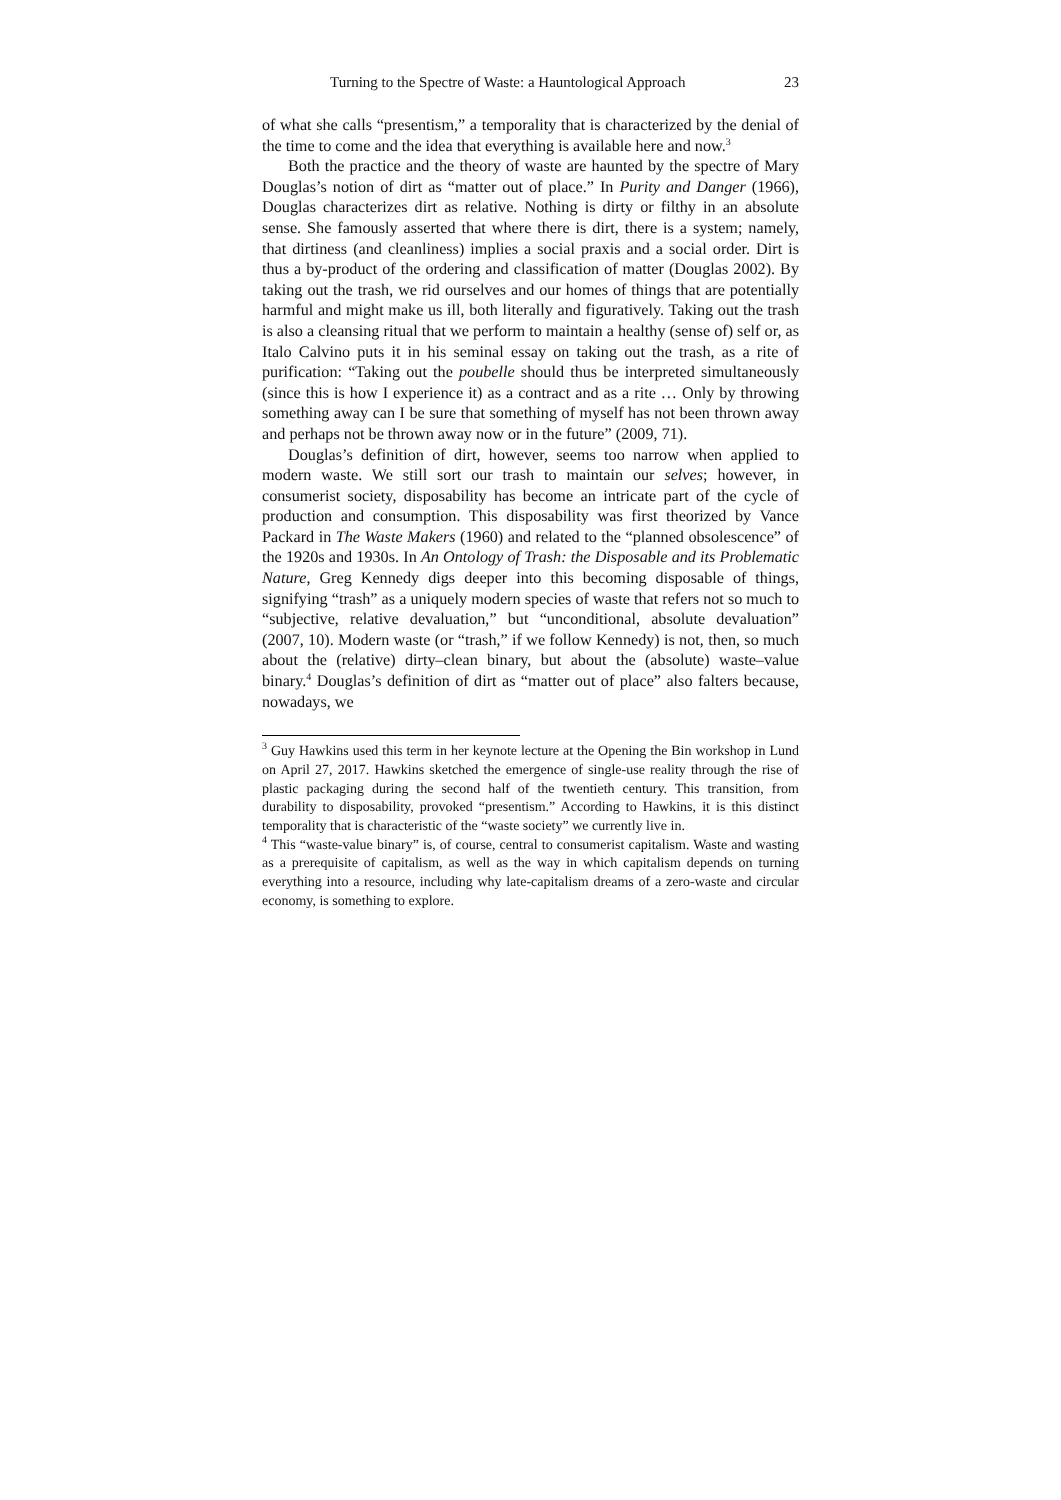Turning to the Spectre of Waste: a Hauntological Approach 23
of what she calls “presentism,” a temporality that is characterized by the denial of the time to come and the idea that everything is available here and now.<sup>3</sup>
Both the practice and the theory of waste are haunted by the spectre of Mary Douglas’s notion of dirt as “matter out of place.” In Purity and Danger (1966), Douglas characterizes dirt as relative. Nothing is dirty or filthy in an absolute sense. She famously asserted that where there is dirt, there is a system; namely, that dirtiness (and cleanliness) implies a social praxis and a social order. Dirt is thus a by-product of the ordering and classification of matter (Douglas 2002). By taking out the trash, we rid ourselves and our homes of things that are potentially harmful and might make us ill, both literally and figuratively. Taking out the trash is also a cleansing ritual that we perform to maintain a healthy (sense of) self or, as Italo Calvino puts it in his seminal essay on taking out the trash, as a rite of purification: “Taking out the poubelle should thus be interpreted simultaneously (since this is how I experience it) as a contract and as a rite … Only by throwing something away can I be sure that something of myself has not been thrown away and perhaps not be thrown away now or in the future” (2009, 71).
Douglas’s definition of dirt, however, seems too narrow when applied to modern waste. We still sort our trash to maintain our selves; however, in consumerist society, disposability has become an intricate part of the cycle of production and consumption. This disposability was first theorized by Vance Packard in The Waste Makers (1960) and related to the “planned obsolescence” of the 1920s and 1930s. In An Ontology of Trash: the Disposable and its Problematic Nature, Greg Kennedy digs deeper into this becoming disposable of things, signifying “trash” as a uniquely modern species of waste that refers not so much to “subjective, relative devaluation,” but “unconditional, absolute devaluation” (2007, 10). Modern waste (or “trash,” if we follow Kennedy) is not, then, so much about the (relative) dirty–clean binary, but about the (absolute) waste–value binary.<sup>4</sup> Douglas’s definition of dirt as “matter out of place” also falters because, nowadays, we
<sup>3</sup> Guy Hawkins used this term in her keynote lecture at the Opening the Bin workshop in Lund on April 27, 2017. Hawkins sketched the emergence of single-use reality through the rise of plastic packaging during the second half of the twentieth century. This transition, from durability to disposability, provoked “presentism.” According to Hawkins, it is this distinct temporality that is characteristic of the “waste society” we currently live in.
<sup>4</sup> This “waste-value binary” is, of course, central to consumerist capitalism. Waste and wasting as a prerequisite of capitalism, as well as the way in which capitalism depends on turning everything into a resource, including why late-capitalism dreams of a zero-waste and circular economy, is something to explore.